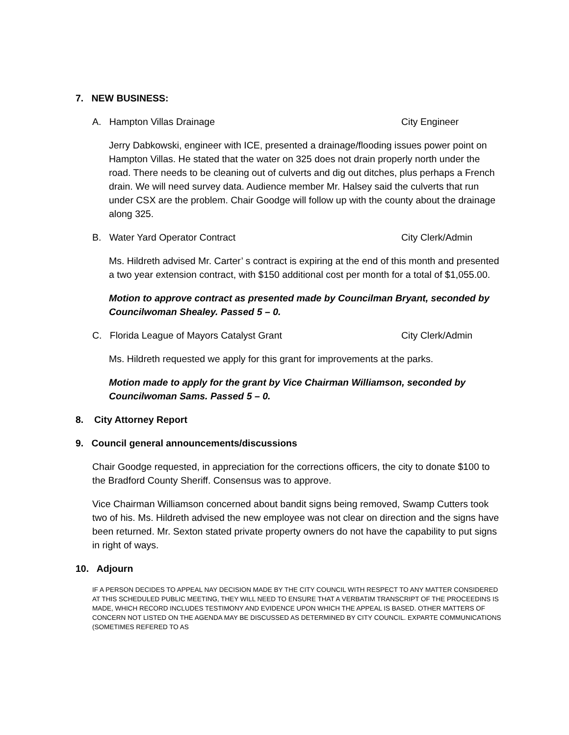7. NEW BUSINESS:
A. Hampton Villas Drainage City Engineer
Jerry Dabkowski, engineer with ICE, presented a drainage/flooding issues power point on Hampton Villas. He stated that the water on 325 does not drain properly north under the road. There needs to be cleaning out of culverts and dig out ditches, plus perhaps a French drain. We will need survey data. Audience member Mr. Halsey said the culverts that run under CSX are the problem. Chair Goodge will follow up with the county about the drainage along 325.
B. Water Yard Operator Contract City Clerk/Admin
Ms. Hildreth advised Mr. Carter’ s contract is expiring at the end of this month and presented a two year extension contract, with $150 additional cost per month for a total of $1,055.00.
Motion to approve contract as presented made by Councilman Bryant, seconded by Councilwoman Shealey. Passed 5 – 0.
C. Florida League of Mayors Catalyst Grant City Clerk/Admin
Ms. Hildreth requested we apply for this grant for improvements at the parks.
Motion made to apply for the grant by Vice Chairman Williamson, seconded by Councilwoman Sams. Passed 5 – 0.
8. City Attorney Report
9. Council general announcements/discussions
Chair Goodge requested, in appreciation for the corrections officers, the city to donate $100 to the Bradford County Sheriff. Consensus was to approve.
Vice Chairman Williamson concerned about bandit signs being removed, Swamp Cutters took two of his. Ms. Hildreth advised the new employee was not clear on direction and the signs have been returned. Mr. Sexton stated private property owners do not have the capability to put signs in right of ways.
10. Adjourn
IF A PERSON DECIDES TO APPEAL NAY DECISION MADE BY THE CITY COUNCIL WITH RESPECT TO ANY MATTER CONSIDERED AT THIS SCHEDULED PUBLIC MEETING, THEY WILL NEED TO ENSURE THAT A VERBATIM TRANSCRIPT OF THE PROCEEDINS IS MADE, WHICH RECORD INCLUDES TESTIMONY AND EVIDENCE UPON WHICH THE APPEAL IS BASED. OTHER MATTERS OF CONCERN NOT LISTED ON THE AGENDA MAY BE DISCUSSED AS DETERMINED BY CITY COUNCIL. EXPARTE COMMUNICATIONS (SOMETIMES REFERED TO AS